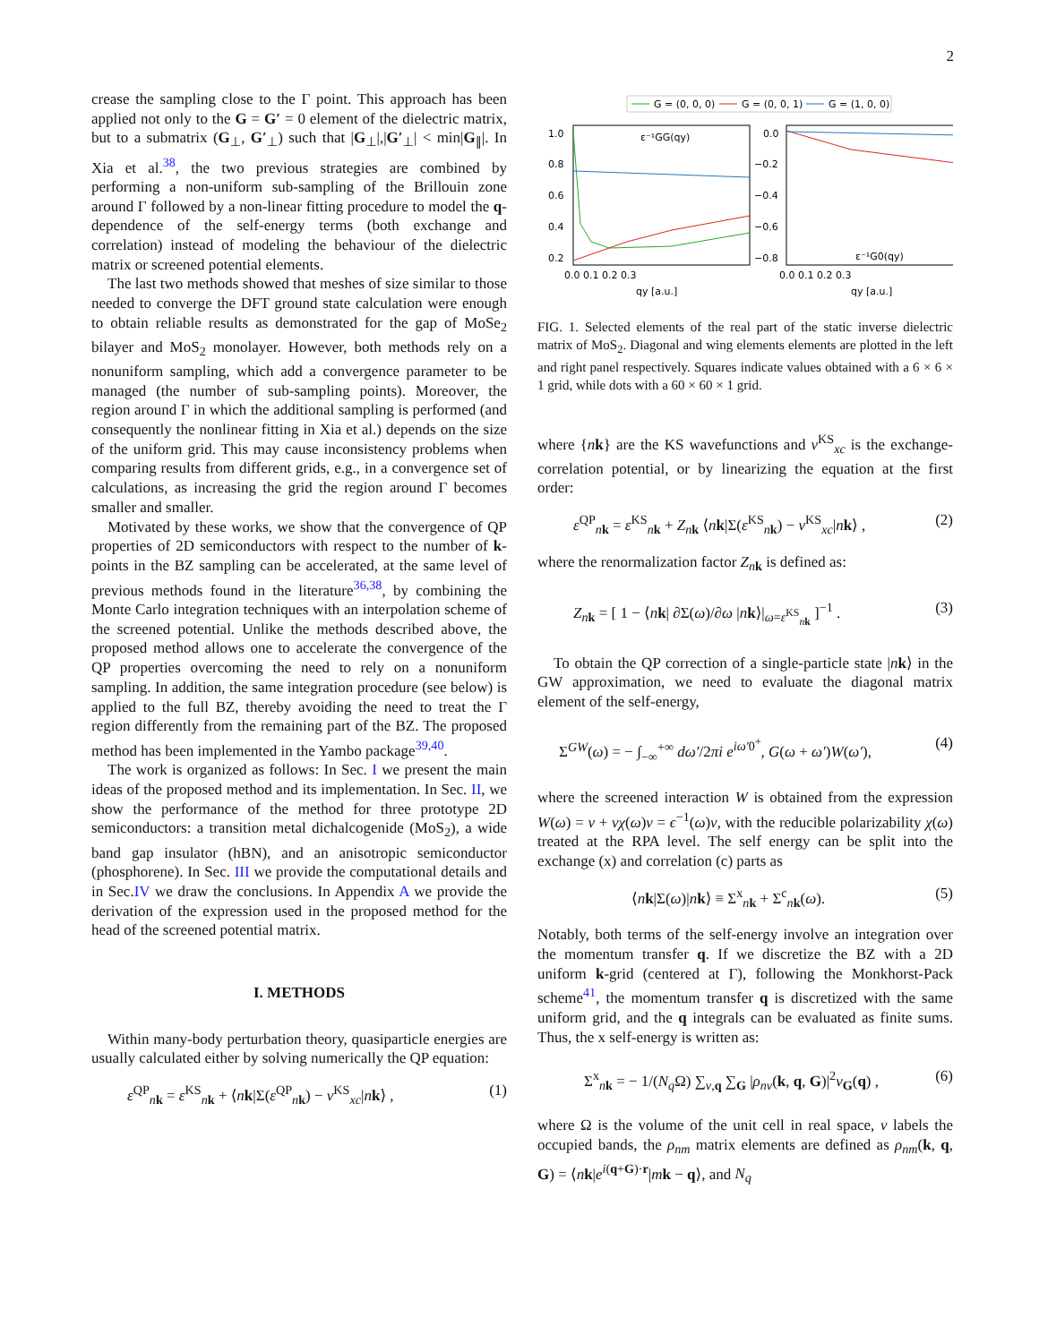2
crease the sampling close to the Γ point. This approach has been applied not only to the G = G′ = 0 element of the dielectric matrix, but to a submatrix (G<sub>⊥</sub>, G′<sub>⊥</sub>) such that |G<sub>⊥</sub>|,|G′<sub>⊥</sub>| < min|G<sub>∥</sub>|. In Xia et al.<sup>38</sup>, the two previous strategies are combined by performing a non-uniform sub-sampling of the Brillouin zone around Γ followed by a non-linear fitting procedure to model the q-dependence of the self-energy terms (both exchange and correlation) instead of modeling the behaviour of the dielectric matrix or screened potential elements.
The last two methods showed that meshes of size similar to those needed to converge the DFT ground state calculation were enough to obtain reliable results as demonstrated for the gap of MoSe<sub>2</sub> bilayer and MoS<sub>2</sub> monolayer. However, both methods rely on a nonuniform sampling, which add a convergence parameter to be managed (the number of sub-sampling points). Moreover, the region around Γ in which the additional sampling is performed (and consequently the nonlinear fitting in Xia et al.) depends on the size of the uniform grid. This may cause inconsistency problems when comparing results from different grids, e.g., in a convergence set of calculations, as increasing the grid the region around Γ becomes smaller and smaller.
Motivated by these works, we show that the convergence of QP properties of 2D semiconductors with respect to the number of k-points in the BZ sampling can be accelerated, at the same level of previous methods found in the literature<sup>36,38</sup>, by combining the Monte Carlo integration techniques with an interpolation scheme of the screened potential. Unlike the methods described above, the proposed method allows one to accelerate the convergence of the QP properties overcoming the need to rely on a nonuniform sampling. In addition, the same integration procedure (see below) is applied to the full BZ, thereby avoiding the need to treat the Γ region differently from the remaining part of the BZ. The proposed method has been implemented in the Yambo package<sup>39,40</sup>.
The work is organized as follows: In Sec. I we present the main ideas of the proposed method and its implementation. In Sec. II, we show the performance of the method for three prototype 2D semiconductors: a transition metal dichalcogenide (MoS<sub>2</sub>), a wide band gap insulator (hBN), and an anisotropic semiconductor (phosphorene). In Sec. III we provide the computational details and in Sec.IV we draw the conclusions. In Appendix A we provide the derivation of the expression used in the proposed method for the head of the screened potential matrix.
I. METHODS
Within many-body perturbation theory, quasiparticle energies are usually calculated either by solving numerically the QP equation:
ε<sup>QP</sup><sub>nk</sub> = ε<sup>KS</sup><sub>nk</sub> + ⟨nk|Σ(ε<sup>QP</sup><sub>nk</sub>) − v<sup>KS</sup><sub>xc</sub>|nk⟩ , (1)
G = (0, 0, 0)
G = (0, 0, 1)
G = (1, 0, 0)
1.0
0.8
0.6
0.4
0.2
0.0
−0.2
−0.4
−0.6
−0.8
0.0 0.1 0.2 0.3
0.0 0.1 0.2 0.3
qy [a.u.]
qy [a.u.]
ε⁻¹GG(qy)
ε⁻¹G0(qy)
FIG. 1. Selected elements of the real part of the static inverse dielectric matrix of MoS<sub>2</sub>. Diagonal and wing elements elements are plotted in the left and right panel respectively. Squares indicate values obtained with a 6 × 6 × 1 grid, while dots with a 60 × 60 × 1 grid.
where {nk} are the KS wavefunctions and v<sup>KS</sup><sub>xc</sub> is the exchange-correlation potential, or by linearizing the equation at the first order:
ε<sup>QP</sup><sub>nk</sub> = ε<sup>KS</sup><sub>nk</sub> + Z<sub>nk</sub> ⟨nk|Σ(ε<sup>KS</sup><sub>nk</sub>) − v<sup>KS</sup><sub>xc</sub>|nk⟩ , (2)
where the renormalization factor Z<sub>nk</sub> is defined as:
Z<sub>nk</sub> = [ 1 − ⟨nk| ∂Σ(ω)/∂ω |nk⟩|<sub>ω=ε<sup>KS</sup><sub>nk</sub></sub> ]<sup>−1</sup> . (3)
To obtain the QP correction of a single-particle state |nk⟩ in the GW approximation, we need to evaluate the diagonal matrix element of the self-energy,
Σ<sup>GW</sup>(ω) = − ∫<sub>−∞</sub><sup>+∞</sup> dω′/2πi e<sup>iω′0<sup>+</sup></sup>, G(ω + ω′)W(ω′), (4)
where the screened interaction W is obtained from the expression W(ω) = v + vχ(ω)v = ϵ<sup>−1</sup>(ω)v, with the reducible polarizability χ(ω) treated at the RPA level. The self energy can be split into the exchange (x) and correlation (c) parts as
⟨nk|Σ(ω)|nk⟩ ≡ Σ<sup>x</sup><sub>nk</sub> + Σ<sup>c</sup><sub>nk</sub>(ω). (5)
Notably, both terms of the self-energy involve an integration over the momentum transfer q. If we discretize the BZ with a 2D uniform k-grid (centered at Γ), following the Monkhorst-Pack scheme<sup>41</sup>, the momentum transfer q is discretized with the same uniform grid, and the q integrals can be evaluated as finite sums. Thus, the x self-energy is written as:
Σ<sup>x</sup><sub>nk</sub> = − 1/(N<sub>q</sub> Ω) ∑<sub>v,q</sub> ∑<sub>G</sub> |ρ<sub>nv</sub>(k, q, G)|<sup>2</sup>v<sub>G</sub>(q) , (6)
where Ω is the volume of the unit cell in real space, v labels the occupied bands, the ρ<sub>nm</sub> matrix elements are defined as ρ<sub>nm</sub>(k, q, G) = ⟨nk|e<sup>i(q+G)·r</sup>|mk − q⟩, and N<sub>q</sub>